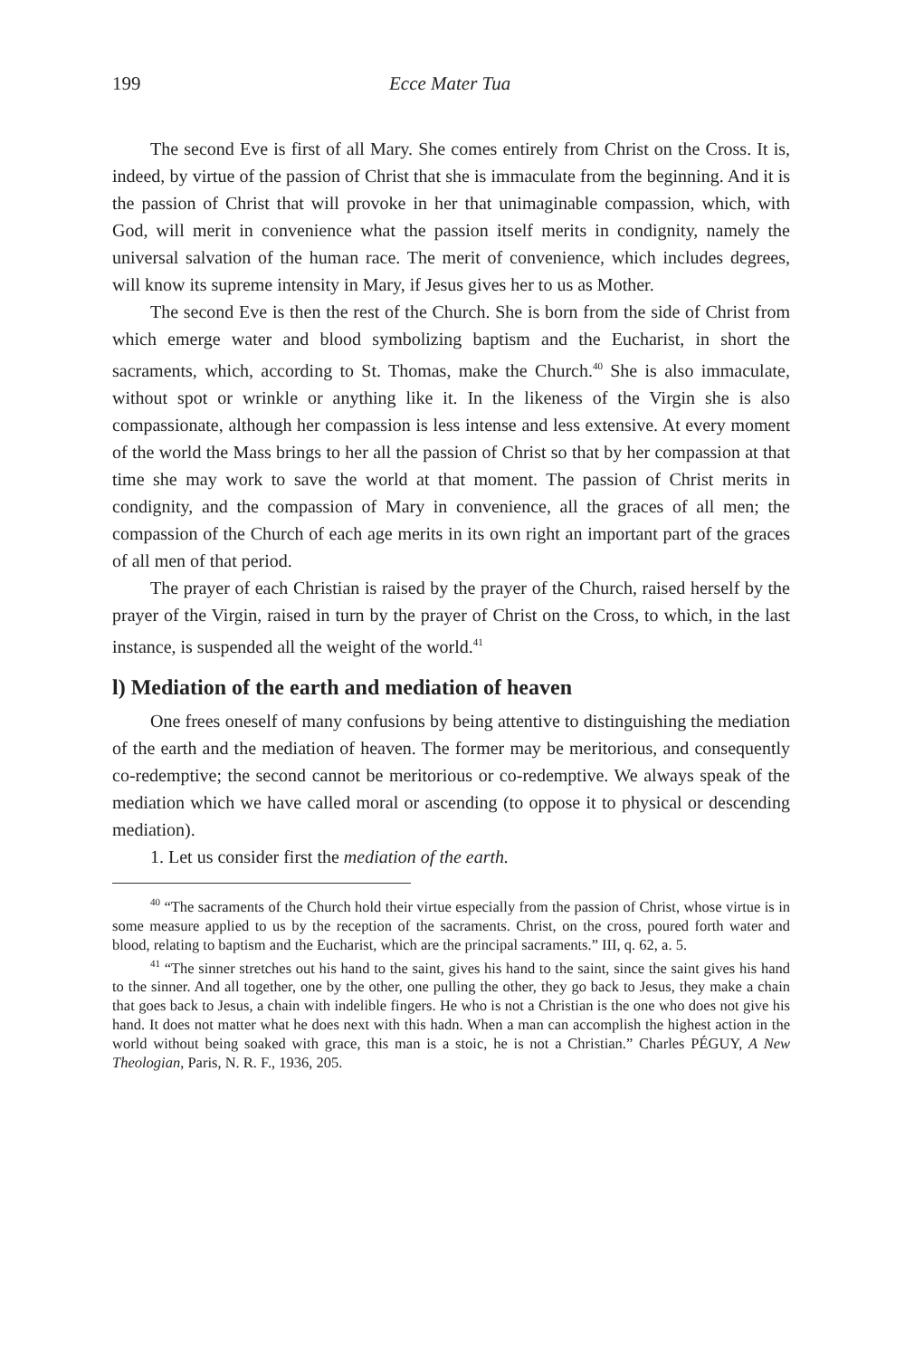199 Ecce Mater Tua
The second Eve is first of all Mary. She comes entirely from Christ on the Cross. It is, indeed, by virtue of the passion of Christ that she is immaculate from the beginning. And it is the passion of Christ that will provoke in her that unimaginable compassion, which, with God, will merit in convenience what the passion itself merits in condignity, namely the universal salvation of the human race. The merit of convenience, which includes degrees, will know its supreme intensity in Mary, if Jesus gives her to us as Mother.
The second Eve is then the rest of the Church. She is born from the side of Christ from which emerge water and blood symbolizing baptism and the Eucharist, in short the sacraments, which, according to St. Thomas, make the Church.<sup>40</sup> She is also immaculate, without spot or wrinkle or anything like it. In the likeness of the Virgin she is also compassionate, although her compassion is less intense and less extensive. At every moment of the world the Mass brings to her all the passion of Christ so that by her compassion at that time she may work to save the world at that moment. The passion of Christ merits in condignity, and the compassion of Mary in convenience, all the graces of all men; the compassion of the Church of each age merits in its own right an important part of the graces of all men of that period.
The prayer of each Christian is raised by the prayer of the Church, raised herself by the prayer of the Virgin, raised in turn by the prayer of Christ on the Cross, to which, in the last instance, is suspended all the weight of the world.<sup>41</sup>
l) Mediation of the earth and mediation of heaven
One frees oneself of many confusions by being attentive to distinguishing the mediation of the earth and the mediation of heaven. The former may be meritorious, and consequently co-redemptive; the second cannot be meritorious or co-redemptive. We always speak of the mediation which we have called moral or ascending (to oppose it to physical or descending mediation).
1. Let us consider first the mediation of the earth.
<sup>40</sup> “The sacraments of the Church hold their virtue especially from the passion of Christ, whose virtue is in some measure applied to us by the reception of the sacraments. Christ, on the cross, poured forth water and blood, relating to baptism and the Eucharist, which are the principal sacraments.” III, q. 62, a. 5.
<sup>41</sup> “The sinner stretches out his hand to the saint, gives his hand to the saint, since the saint gives his hand to the sinner. And all together, one by the other, one pulling the other, they go back to Jesus, they make a chain that goes back to Jesus, a chain with indelible fingers. He who is not a Christian is the one who does not give his hand. It does not matter what he does next with this hadn. When a man can accomplish the highest action in the world without being soaked with grace, this man is a stoic, he is not a Christian.” Charles PÉGUY, A New Theologian, Paris, N. R. F., 1936, 205.